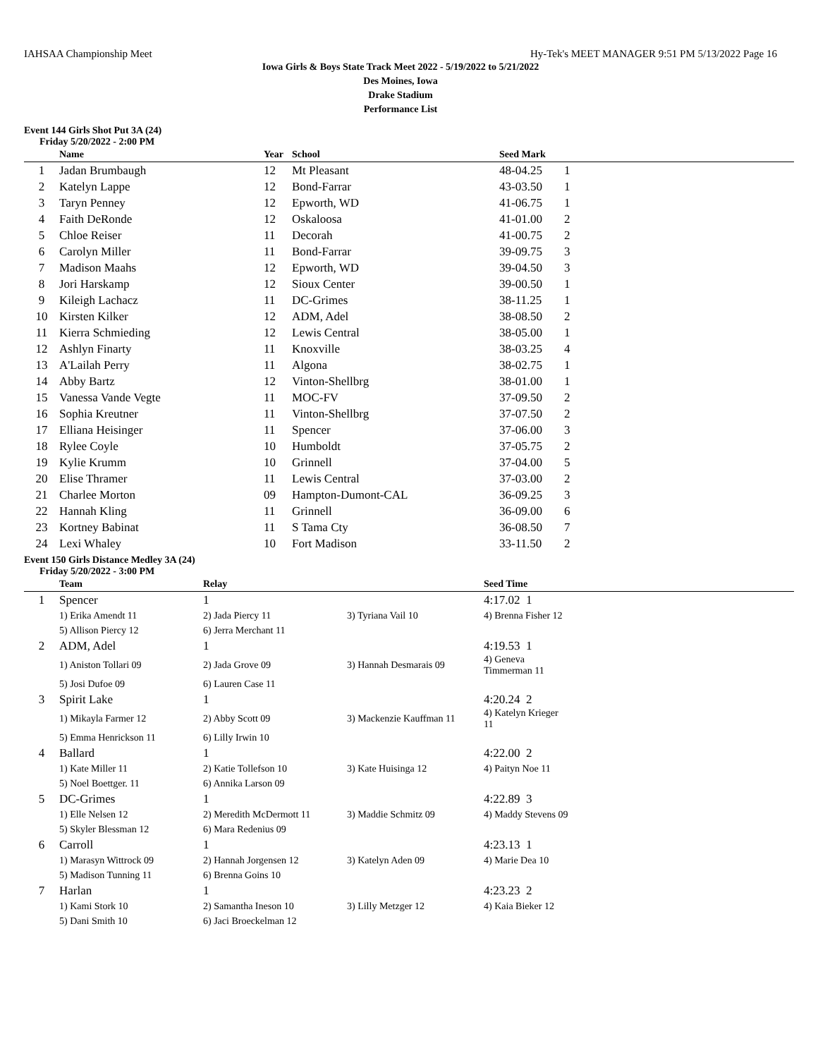IAHSAA Championship Meet Hy-Tek's MEET MANAGER 9:51 PM 5/13/2022 Page 16
Iowa Girls & Boys State Track Meet 2022 - 5/19/2022 to 5/21/2022
Des Moines, Iowa
Drake Stadium
Performance List
Event 144 Girls Shot Put 3A (24)
Friday 5/20/2022 - 2:00 PM
| | Name | Year | School | Seed Mark | |
| --- | --- | --- | --- | --- | --- |
| 1 | Jadan Brumbaugh | 12 | Mt Pleasant | 48-04.25 | 1 |
| 2 | Katelyn Lappe | 12 | Bond-Farrar | 43-03.50 | 1 |
| 3 | Taryn Penney | 12 | Epworth, WD | 41-06.75 | 1 |
| 4 | Faith DeRonde | 12 | Oskaloosa | 41-01.00 | 2 |
| 5 | Chloe Reiser | 11 | Decorah | 41-00.75 | 2 |
| 6 | Carolyn Miller | 11 | Bond-Farrar | 39-09.75 | 3 |
| 7 | Madison Maahs | 12 | Epworth, WD | 39-04.50 | 3 |
| 8 | Jori Harskamp | 12 | Sioux Center | 39-00.50 | 1 |
| 9 | Kileigh Lachacz | 11 | DC-Grimes | 38-11.25 | 1 |
| 10 | Kirsten Kilker | 12 | ADM, Adel | 38-08.50 | 2 |
| 11 | Kierra Schmieding | 12 | Lewis Central | 38-05.00 | 1 |
| 12 | Ashlyn Finarty | 11 | Knoxville | 38-03.25 | 4 |
| 13 | A'Lailah Perry | 11 | Algona | 38-02.75 | 1 |
| 14 | Abby Bartz | 12 | Vinton-Shellbrg | 38-01.00 | 1 |
| 15 | Vanessa Vande Vegte | 11 | MOC-FV | 37-09.50 | 2 |
| 16 | Sophia Kreutner | 11 | Vinton-Shellbrg | 37-07.50 | 2 |
| 17 | Elliana Heisinger | 11 | Spencer | 37-06.00 | 3 |
| 18 | Rylee Coyle | 10 | Humboldt | 37-05.75 | 2 |
| 19 | Kylie Krumm | 10 | Grinnell | 37-04.00 | 5 |
| 20 | Elise Thramer | 11 | Lewis Central | 37-03.00 | 2 |
| 21 | Charlee Morton | 09 | Hampton-Dumont-CAL | 36-09.25 | 3 |
| 22 | Hannah Kling | 11 | Grinnell | 36-09.00 | 6 |
| 23 | Kortney Babinat | 11 | S Tama Cty | 36-08.50 | 7 |
| 24 | Lexi Whaley | 10 | Fort Madison | 33-11.50 | 2 |
Event 150 Girls Distance Medley 3A (24)
Friday 5/20/2022 - 3:00 PM
| | Team | Relay | | Seed Time | |
| --- | --- | --- | --- | --- | --- |
| 1 | Spencer | 1 | | 4:17.02 1 | |
| | 1) Erika Amendt 11 | 2) Jada Piercy 11 | 3) Tyriana Vail 10 | 4) Brenna Fisher 12 | |
| | 5) Allison Piercy 12 | 6) Jerra Merchant 11 | | | |
| 2 | ADM, Adel | 1 | | 4:19.53 1 | |
| | 1) Aniston Tollari 09 | 2) Jada Grove 09 | 3) Hannah Desmarais 09 | 4) Geneva Timmerman 11 | |
| | 5) Josi Dufoe 09 | 6) Lauren Case 11 | | | |
| 3 | Spirit Lake | 1 | | 4:20.24 2 | |
| | 1) Mikayla Farmer 12 | 2) Abby Scott 09 | 3) Mackenzie Kauffman 11 | 4) Katelyn Krieger 11 | |
| | 5) Emma Henrickson 11 | 6) Lilly Irwin 10 | | | |
| 4 | Ballard | 1 | | 4:22.00 2 | |
| | 1) Kate Miller 11 | 2) Katie Tollefson 10 | 3) Kate Huisinga 12 | 4) Paityn Noe 11 | |
| | 5) Noel Boettger. 11 | 6) Annika Larson 09 | | | |
| 5 | DC-Grimes | 1 | | 4:22.89 3 | |
| | 1) Elle Nelsen 12 | 2) Meredith McDermott 11 | 3) Maddie Schmitz 09 | 4) Maddy Stevens 09 | |
| | 5) Skyler Blessman 12 | 6) Mara Redenius 09 | | | |
| 6 | Carroll | 1 | | 4:23.13 1 | |
| | 1) Marasyn Wittrock 09 | 2) Hannah Jorgensen 12 | 3) Katelyn Aden 09 | 4) Marie Dea 10 | |
| | 5) Madison Tunning 11 | 6) Brenna Goins 10 | | | |
| 7 | Harlan | 1 | | 4:23.23 2 | |
| | 1) Kami Stork 10 | 2) Samantha Ineson 10 | 3) Lilly Metzger 12 | 4) Kaia Bieker 12 | |
| | 5) Dani Smith 10 | 6) Jaci Broeckelman 12 | | | |